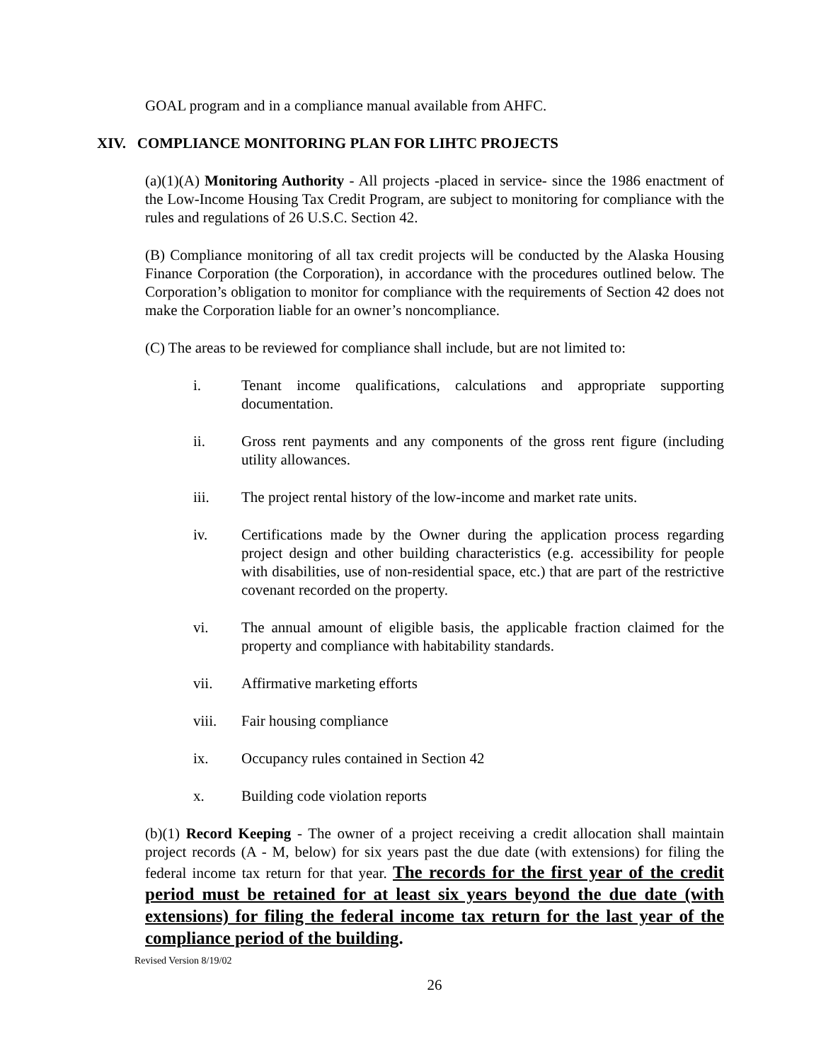GOAL program and in a compliance manual available from AHFC.
XIV. COMPLIANCE MONITORING PLAN FOR LIHTC PROJECTS
(a)(1)(A) Monitoring Authority - All projects -placed in service- since the 1986 enactment of the Low-Income Housing Tax Credit Program, are subject to monitoring for compliance with the rules and regulations of 26 U.S.C. Section 42.
(B) Compliance monitoring of all tax credit projects will be conducted by the Alaska Housing Finance Corporation (the Corporation), in accordance with the procedures outlined below. The Corporation’s obligation to monitor for compliance with the requirements of Section 42 does not make the Corporation liable for an owner’s noncompliance.
(C) The areas to be reviewed for compliance shall include, but are not limited to:
i. Tenant income qualifications, calculations and appropriate supporting documentation.
ii. Gross rent payments and any components of the gross rent figure (including utility allowances.
iii. The project rental history of the low-income and market rate units.
iv. Certifications made by the Owner during the application process regarding project design and other building characteristics (e.g. accessibility for people with disabilities, use of non-residential space, etc.) that are part of the restrictive covenant recorded on the property.
vi. The annual amount of eligible basis, the applicable fraction claimed for the property and compliance with habitability standards.
vii. Affirmative marketing efforts
viii. Fair housing compliance
ix. Occupancy rules contained in Section 42
x. Building code violation reports
(b)(1) Record Keeping - The owner of a project receiving a credit allocation shall maintain project records (A - M, below) for six years past the due date (with extensions) for filing the federal income tax return for that year. The records for the first year of the credit period must be retained for at least six years beyond the due date (with extensions) for filing the federal income tax return for the last year of the compliance period of the building.
Revised Version 8/19/02
26